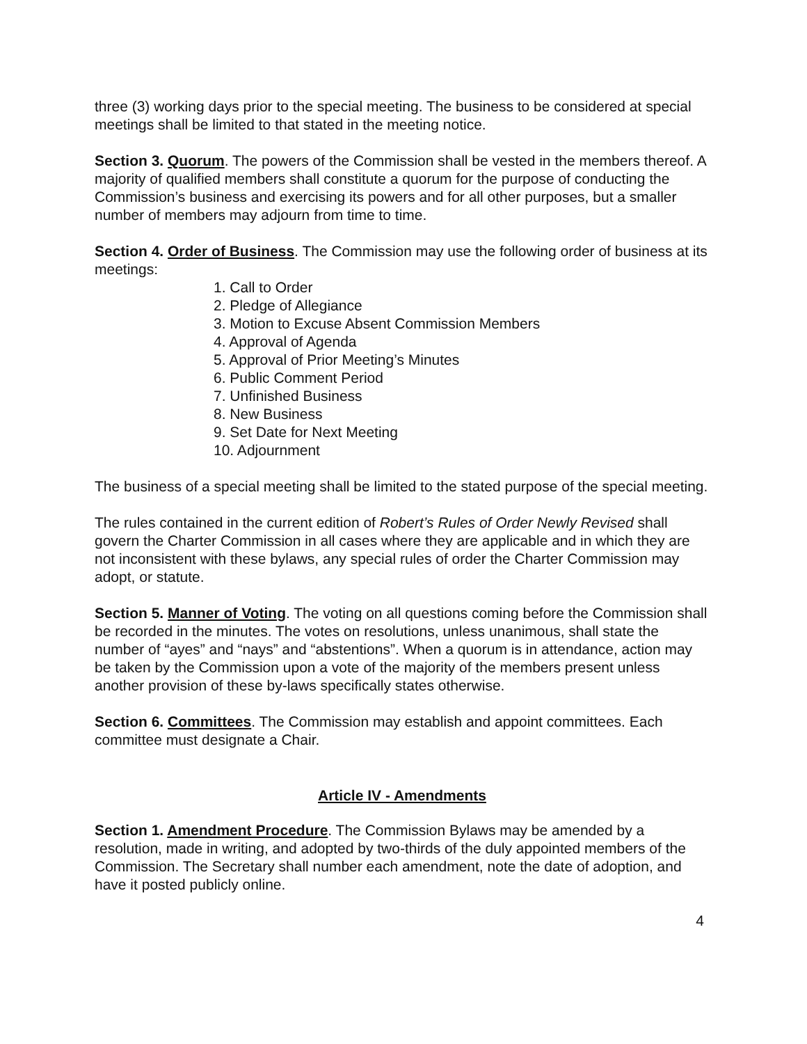three (3) working days prior to the special meeting. The business to be considered at special meetings shall be limited to that stated in the meeting notice.
Section 3. Quorum. The powers of the Commission shall be vested in the members thereof. A majority of qualified members shall constitute a quorum for the purpose of conducting the Commission’s business and exercising its powers and for all other purposes, but a smaller number of members may adjourn from time to time.
Section 4. Order of Business. The Commission may use the following order of business at its meetings:
1. Call to Order
2. Pledge of Allegiance
3. Motion to Excuse Absent Commission Members
4. Approval of Agenda
5. Approval of Prior Meeting’s Minutes
6. Public Comment Period
7. Unfinished Business
8. New Business
9. Set Date for Next Meeting
10. Adjournment
The business of a special meeting shall be limited to the stated purpose of the special meeting.
The rules contained in the current edition of Robert’s Rules of Order Newly Revised shall govern the Charter Commission in all cases where they are applicable and in which they are not inconsistent with these bylaws, any special rules of order the Charter Commission may adopt, or statute.
Section 5. Manner of Voting. The voting on all questions coming before the Commission shall be recorded in the minutes. The votes on resolutions, unless unanimous, shall state the number of “ayes” and “nays” and “abstentions”. When a quorum is in attendance, action may be taken by the Commission upon a vote of the majority of the members present unless another provision of these by-laws specifically states otherwise.
Section 6. Committees. The Commission may establish and appoint committees. Each committee must designate a Chair.
Article IV - Amendments
Section 1. Amendment Procedure. The Commission Bylaws may be amended by a resolution, made in writing, and adopted by two-thirds of the duly appointed members of the Commission. The Secretary shall number each amendment, note the date of adoption, and have it posted publicly online.
4